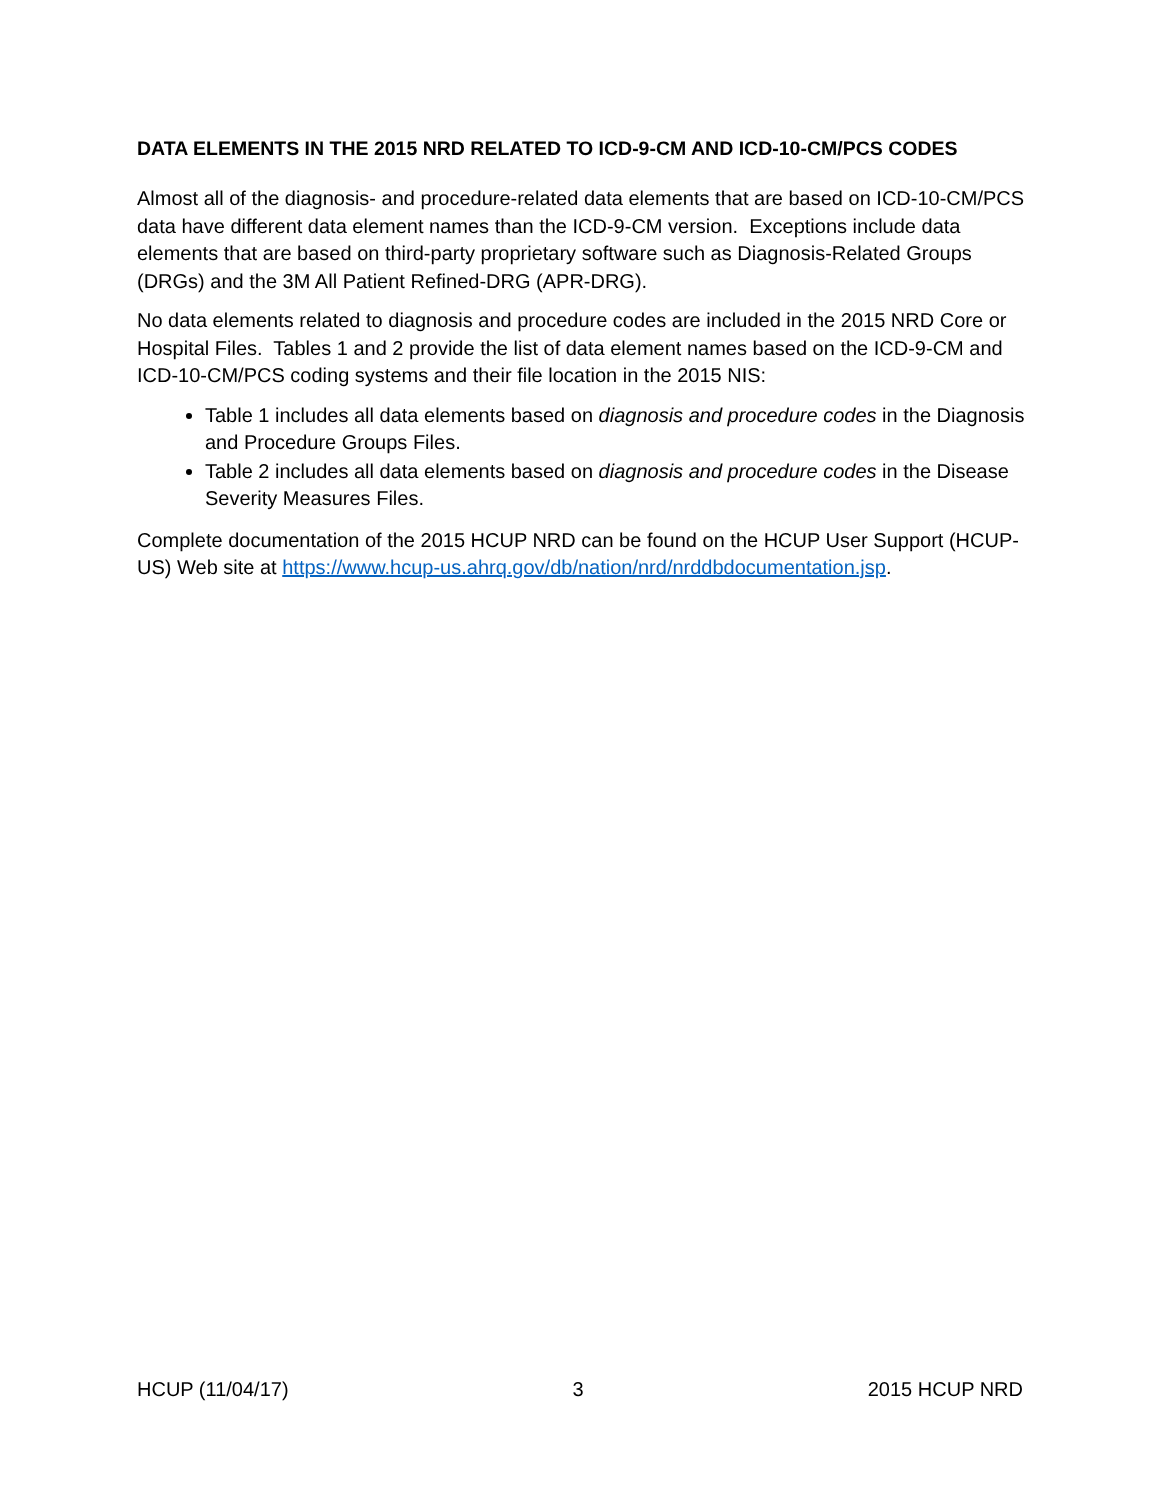DATA ELEMENTS IN THE 2015 NRD RELATED TO ICD-9-CM AND ICD-10-CM/PCS CODES
Almost all of the diagnosis- and procedure-related data elements that are based on ICD-10-CM/PCS data have different data element names than the ICD-9-CM version. Exceptions include data elements that are based on third-party proprietary software such as Diagnosis-Related Groups (DRGs) and the 3M All Patient Refined-DRG (APR-DRG).
No data elements related to diagnosis and procedure codes are included in the 2015 NRD Core or Hospital Files. Tables 1 and 2 provide the list of data element names based on the ICD-9-CM and ICD-10-CM/PCS coding systems and their file location in the 2015 NIS:
Table 1 includes all data elements based on diagnosis and procedure codes in the Diagnosis and Procedure Groups Files.
Table 2 includes all data elements based on diagnosis and procedure codes in the Disease Severity Measures Files.
Complete documentation of the 2015 HCUP NRD can be found on the HCUP User Support (HCUP-US) Web site at https://www.hcup-us.ahrq.gov/db/nation/nrd/nrddbdocumentation.jsp.
HCUP (11/04/17) 3 2015 HCUP NRD